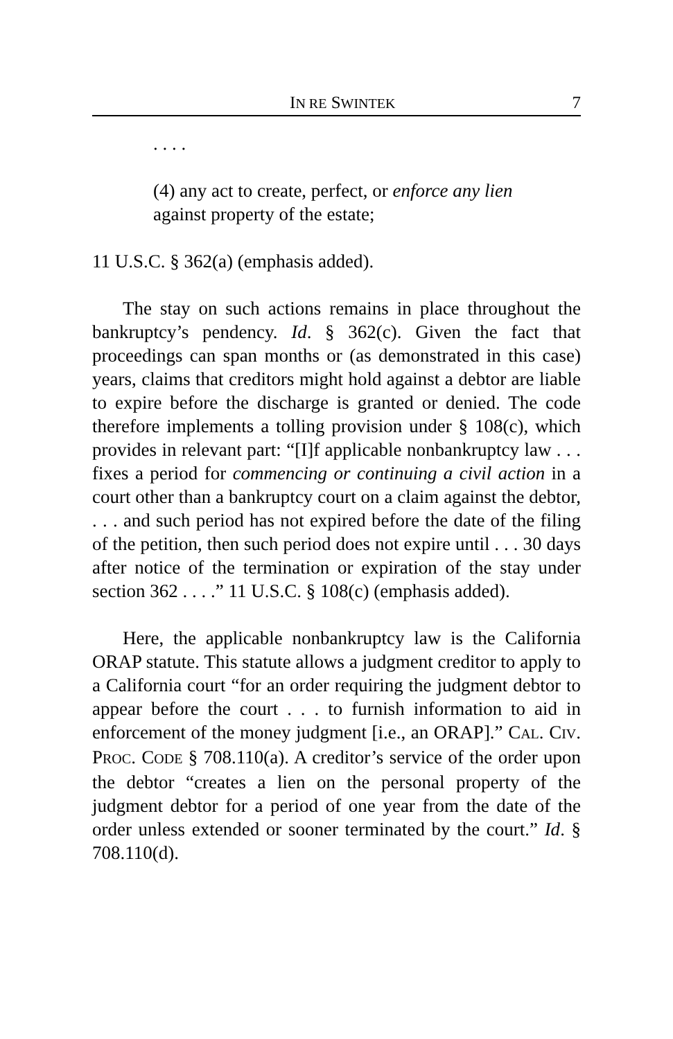IN RE SWINTEK 7
. . . .
(4) any act to create, perfect, or enforce any lien against property of the estate;
11 U.S.C. § 362(a) (emphasis added).
The stay on such actions remains in place throughout the bankruptcy’s pendency. Id. § 362(c). Given the fact that proceedings can span months or (as demonstrated in this case) years, claims that creditors might hold against a debtor are liable to expire before the discharge is granted or denied. The code therefore implements a tolling provision under § 108(c), which provides in relevant part: “[I]f applicable nonbankruptcy law . . . fixes a period for commencing or continuing a civil action in a court other than a bankruptcy court on a claim against the debtor, . . . and such period has not expired before the date of the filing of the petition, then such period does not expire until . . . 30 days after notice of the termination or expiration of the stay under section 362 . . . .” 11 U.S.C. § 108(c) (emphasis added).
Here, the applicable nonbankruptcy law is the California ORAP statute. This statute allows a judgment creditor to apply to a California court “for an order requiring the judgment debtor to appear before the court . . . to furnish information to aid in enforcement of the money judgment [i.e., an ORAP].” CAL. CIV. PROC. CODE § 708.110(a). A creditor’s service of the order upon the debtor “creates a lien on the personal property of the judgment debtor for a period of one year from the date of the order unless extended or sooner terminated by the court.” Id. § 708.110(d).